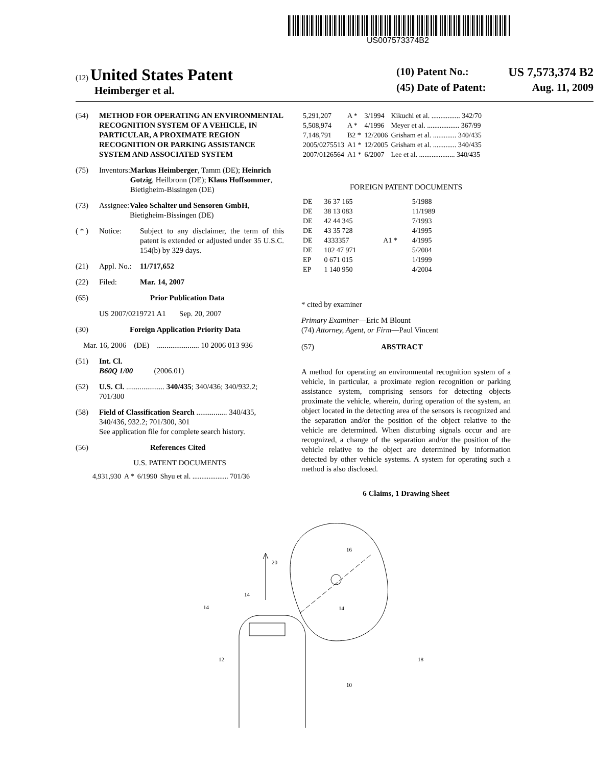US007573374B2
(12) United States Patent
Heimberger et al.
(10) Patent No.: US 7,573,374 B2
(45) Date of Patent: Aug. 11, 2009
(54) METHOD FOR OPERATING AN ENVIRONMENTAL RECOGNITION SYSTEM OF A VEHICLE, IN PARTICULAR, A PROXIMATE REGION RECOGNITION OR PARKING ASSISTANCE SYSTEM AND ASSOCIATED SYSTEM
(75) Inventors:
Markus Heimberger, Tamm (DE); Heinrich Gotzig, Heilbronn (DE); Klaus Hoffsommer, Bietigheim-Bissingen (DE)
(73) Assignee:
Valeo Schalter und Sensoren GmbH, Bietigheim-Bissingen (DE)
( * ) Notice:
Subject to any disclaimer, the term of this patent is extended or adjusted under 35 U.S.C. 154(b) by 329 days.
(21) Appl. No.:
11/717,652
(22) Filed: Mar. 14, 2007
(65) Prior Publication Data
US 2007/0219721 A1 Sep. 20, 2007
(30) Foreign Application Priority Data
Mar. 16, 2006 (DE) ...................... 10 2006 013 936
(51) Int. Cl.
B60Q 1/00 (2006.01)
(52) U.S. Cl. .................... 340/435; 340/436; 340/932.2; 701/300
(58) Field of Classification Search ................ 340/435, 340/436, 932.2; 701/300, 301
See application file for complete search history.
(56) References Cited
U.S. PATENT DOCUMENTS
| 4,931,930 | A * | 6/1990 | Shyu et al. .................... 701/36 |
| 5,291,207 | A * | 3/1994 | Kikuchi et al. ................ 342/70 |
| 5,508,974 | A * | 4/1996 | Meyer et al. .................. 367/99 |
| 7,148,791 | B2 * | 12/2006 | Grisham et al. ............. 340/435 |
| 2005/0275513 | A1 * | 12/2005 | Grisham et al. ............. 340/435 |
| 2007/0126564 | A1 * | 6/2007 | Lee et al. .................... 340/435 |
FOREIGN PATENT DOCUMENTS
| DE | 36 37 165 | | 5/1988 |
| DE | 38 13 083 | | 11/1989 |
| DE | 42 44 345 | | 7/1993 |
| DE | 43 35 728 | | 4/1995 |
| DE | 4333357 | A1 * | 4/1995 |
| DE | 102 47 971 | | 5/2004 |
| EP | 0 671 015 | | 1/1999 |
| EP | 1 140 950 | | 4/2004 |
* cited by examiner
Primary Examiner—Eric M Blount
(74) Attorney, Agent, or Firm—Paul Vincent
(57) ABSTRACT
A method for operating an environmental recognition system of a vehicle, in particular, a proximate region recognition or parking assistance system, comprising sensors for detecting objects proximate the vehicle, wherein, during operation of the system, an object located in the detecting area of the sensors is recognized and the separation and/or the position of the object relative to the vehicle are determined. When disturbing signals occur and are recognized, a change of the separation and/or the position of the vehicle relative to the object are determined by information detected by other vehicle systems. A system for operating such a method is also disclosed.
6 Claims, 1 Drawing Sheet
20
16
14
14
14
12
18
10